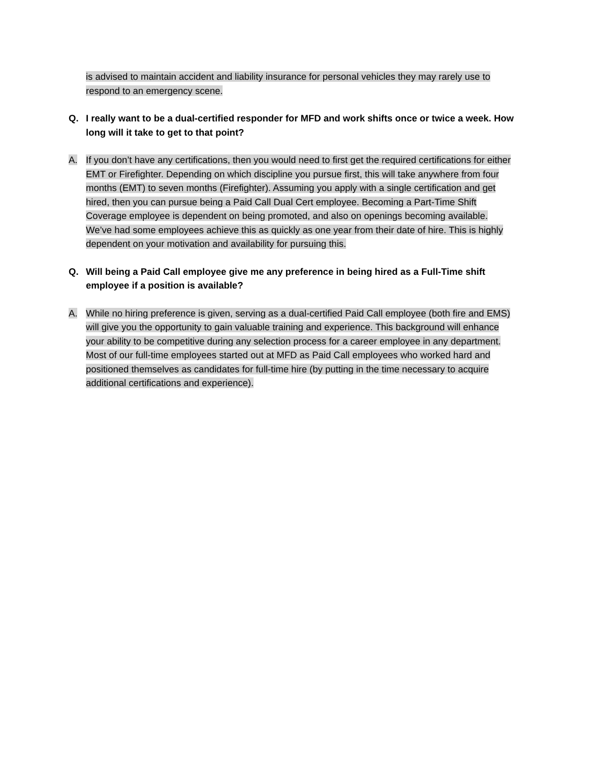is advised to maintain accident and liability insurance for personal vehicles they may rarely use to respond to an emergency scene.
Q. I really want to be a dual-certified responder for MFD and work shifts once or twice a week. How long will it take to get to that point?
A. If you don’t have any certifications, then you would need to first get the required certifications for either EMT or Firefighter. Depending on which discipline you pursue first, this will take anywhere from four months (EMT) to seven months (Firefighter). Assuming you apply with a single certification and get hired, then you can pursue being a Paid Call Dual Cert employee. Becoming a Part-Time Shift Coverage employee is dependent on being promoted, and also on openings becoming available. We’ve had some employees achieve this as quickly as one year from their date of hire. This is highly dependent on your motivation and availability for pursuing this.
Q. Will being a Paid Call employee give me any preference in being hired as a Full-Time shift employee if a position is available?
A. While no hiring preference is given, serving as a dual-certified Paid Call employee (both fire and EMS) will give you the opportunity to gain valuable training and experience. This background will enhance your ability to be competitive during any selection process for a career employee in any department. Most of our full-time employees started out at MFD as Paid Call employees who worked hard and positioned themselves as candidates for full-time hire (by putting in the time necessary to acquire additional certifications and experience).